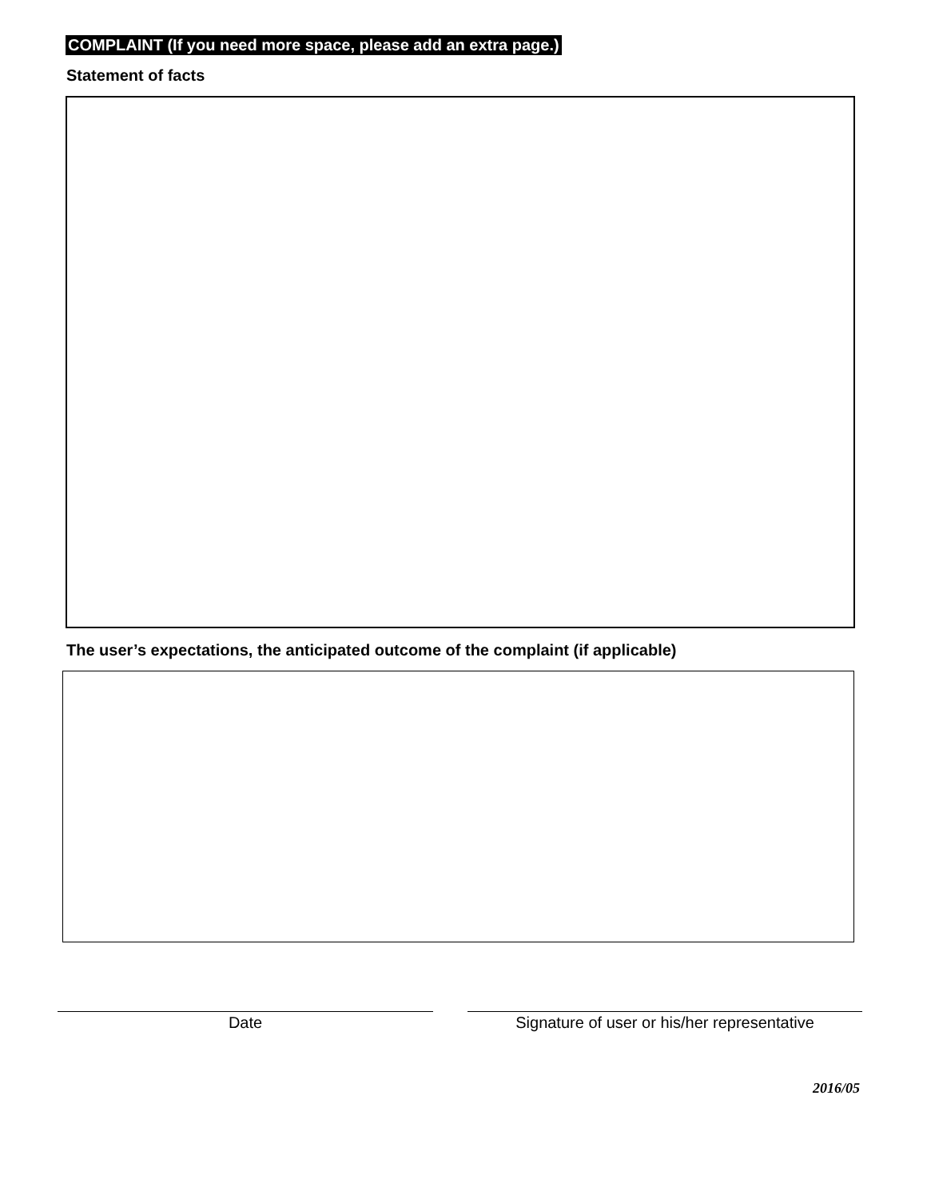COMPLAINT (If you need more space, please add an extra page.)
Statement of facts
The user’s expectations, the anticipated outcome of the complaint (if applicable)
Date Signature of user or his/her representative
2016/05